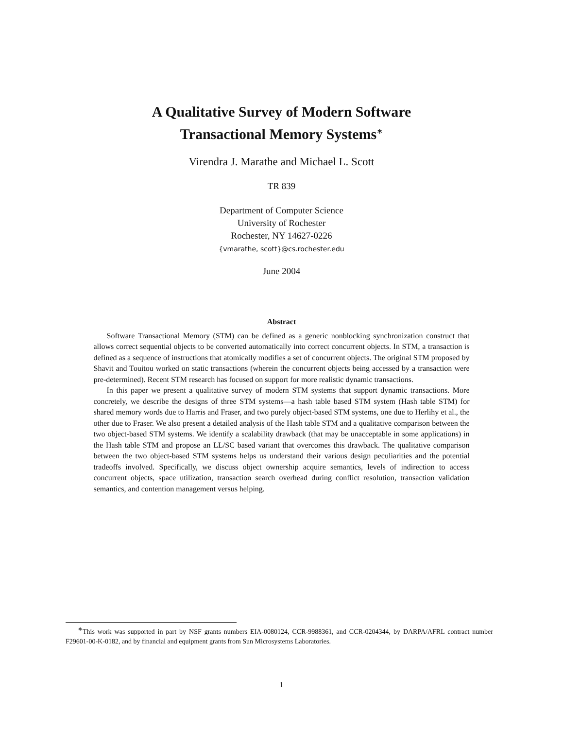A Qualitative Survey of Modern Software
Transactional Memory Systems<sup>∗</sup>
Virendra J. Marathe and Michael L. Scott
TR 839
Department of Computer Science
University of Rochester
Rochester, NY 14627-0226
{vmarathe, scott}@cs.rochester.edu
June 2004
Abstract
Software Transactional Memory (STM) can be defined as a generic nonblocking synchronization construct that allows correct sequential objects to be converted automatically into correct concurrent objects. In STM, a transaction is defined as a sequence of instructions that atomically modifies a set of concurrent objects. The original STM proposed by Shavit and Touitou worked on static transactions (wherein the concurrent objects being accessed by a transaction were pre-determined). Recent STM research has focused on support for more realistic dynamic transactions.
In this paper we present a qualitative survey of modern STM systems that support dynamic transactions. More concretely, we describe the designs of three STM systems—a hash table based STM system (Hash table STM) for shared memory words due to Harris and Fraser, and two purely object-based STM systems, one due to Herlihy et al., the other due to Fraser. We also present a detailed analysis of the Hash table STM and a qualitative comparison between the two object-based STM systems. We identify a scalability drawback (that may be unacceptable in some applications) in the Hash table STM and propose an LL/SC based variant that overcomes this drawback. The qualitative comparison between the two object-based STM systems helps us understand their various design peculiarities and the potential tradeoffs involved. Specifically, we discuss object ownership acquire semantics, levels of indirection to access concurrent objects, space utilization, transaction search overhead during conflict resolution, transaction validation semantics, and contention management versus helping.
<sup>∗</sup>This work was supported in part by NSF grants numbers EIA-0080124, CCR-9988361, and CCR-0204344, by DARPA/AFRL contract number F29601-00-K-0182, and by financial and equipment grants from Sun Microsystems Laboratories.
1